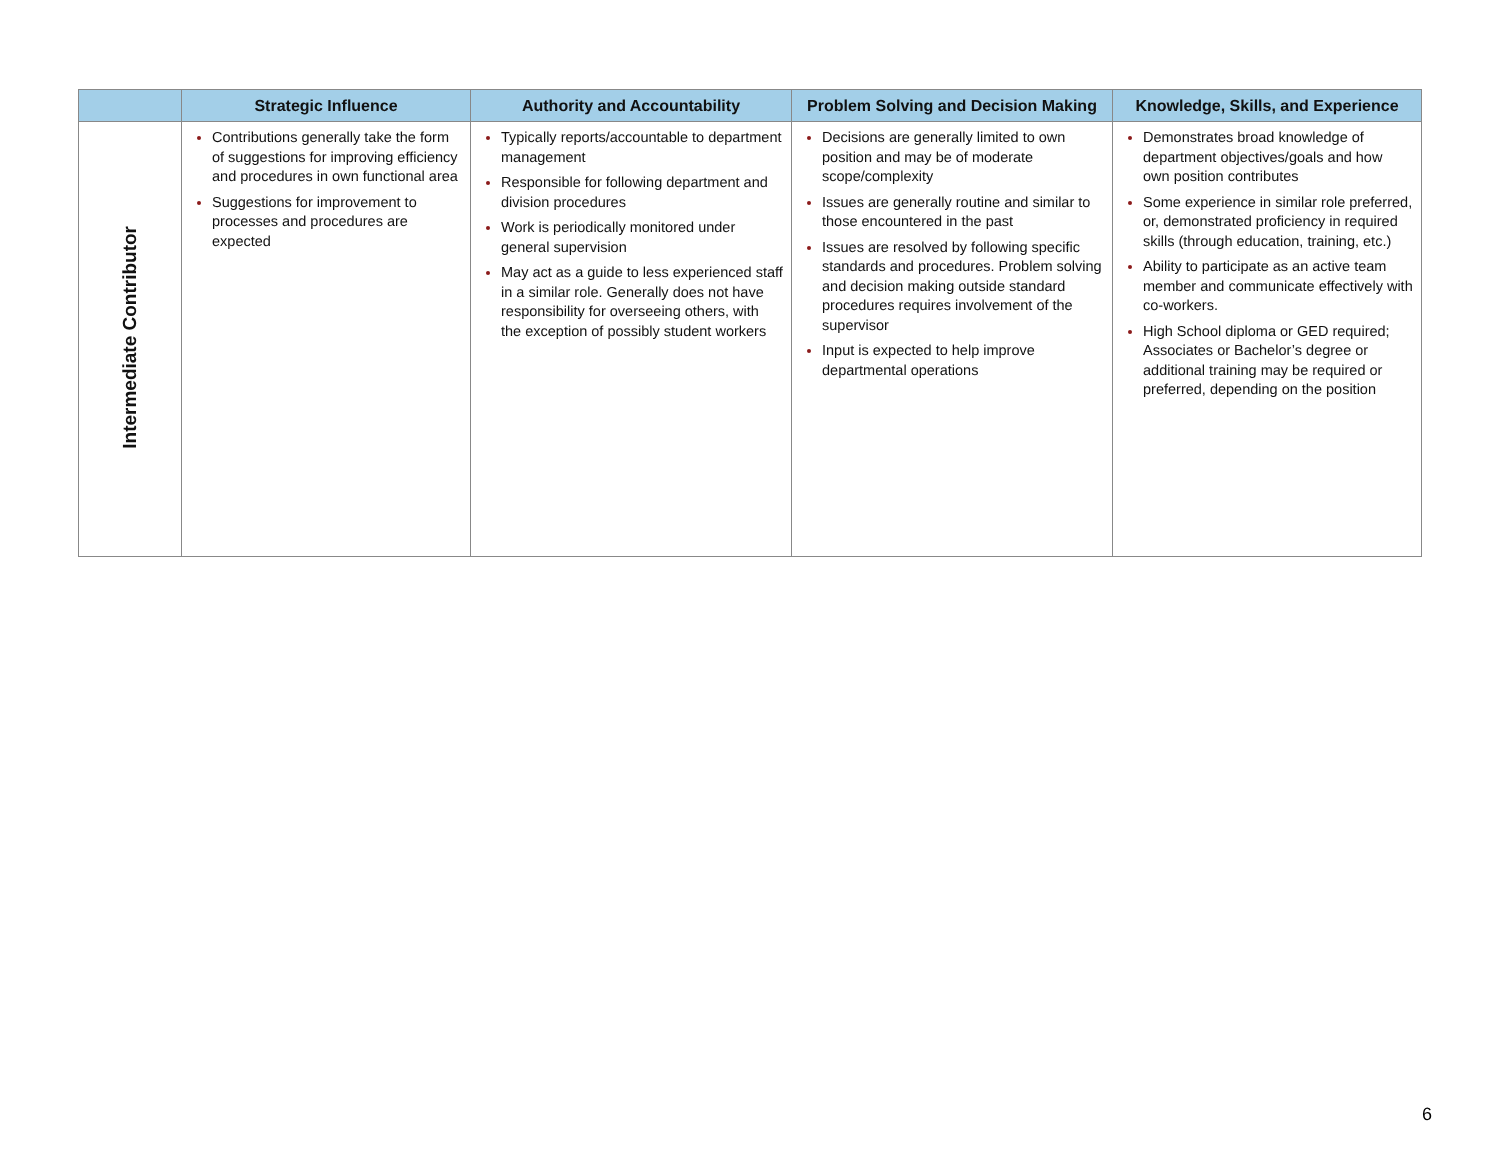| | Strategic Influence | Authority and Accountability | Problem Solving and Decision Making | Knowledge, Skills, and Experience |
| --- | --- | --- | --- | --- |
| Intermediate Contributor | Contributions generally take the form of suggestions for improving efficiency and procedures in own functional area Suggestions for improvement to processes and procedures are expected | Typically reports/accountable to department management Responsible for following department and division procedures Work is periodically monitored under general supervision May act as a guide to less experienced staff in a similar role. Generally does not have responsibility for overseeing others, with the exception of possibly student workers | Decisions are generally limited to own position and may be of moderate scope/complexity Issues are generally routine and similar to those encountered in the past Issues are resolved by following specific standards and procedures. Problem solving and decision making outside standard procedures requires involvement of the supervisor Input is expected to help improve departmental operations | Demonstrates broad knowledge of department objectives/goals and how own position contributes Some experience in similar role preferred, or, demonstrated proficiency in required skills (through education, training, etc.) Ability to participate as an active team member and communicate effectively with co-workers. High School diploma or GED required; Associates or Bachelor’s degree or additional training may be required or preferred, depending on the position |
6